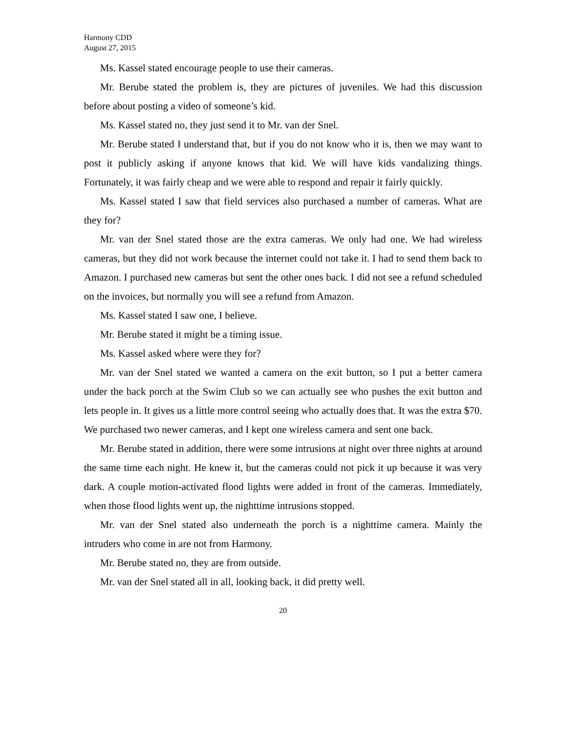Harmony CDD
August 27, 2015
Ms. Kassel stated encourage people to use their cameras.
Mr. Berube stated the problem is, they are pictures of juveniles. We had this discussion before about posting a video of someone’s kid.
Ms. Kassel stated no, they just send it to Mr. van der Snel.
Mr. Berube stated I understand that, but if you do not know who it is, then we may want to post it publicly asking if anyone knows that kid. We will have kids vandalizing things. Fortunately, it was fairly cheap and we were able to respond and repair it fairly quickly.
Ms. Kassel stated I saw that field services also purchased a number of cameras. What are they for?
Mr. van der Snel stated those are the extra cameras. We only had one. We had wireless cameras, but they did not work because the internet could not take it. I had to send them back to Amazon. I purchased new cameras but sent the other ones back. I did not see a refund scheduled on the invoices, but normally you will see a refund from Amazon.
Ms. Kassel stated I saw one, I believe.
Mr. Berube stated it might be a timing issue.
Ms. Kassel asked where were they for?
Mr. van der Snel stated we wanted a camera on the exit button, so I put a better camera under the back porch at the Swim Club so we can actually see who pushes the exit button and lets people in. It gives us a little more control seeing who actually does that. It was the extra $70. We purchased two newer cameras, and I kept one wireless camera and sent one back.
Mr. Berube stated in addition, there were some intrusions at night over three nights at around the same time each night. He knew it, but the cameras could not pick it up because it was very dark. A couple motion-activated flood lights were added in front of the cameras. Immediately, when those flood lights went up, the nighttime intrusions stopped.
Mr. van der Snel stated also underneath the porch is a nighttime camera. Mainly the intruders who come in are not from Harmony.
Mr. Berube stated no, they are from outside.
Mr. van der Snel stated all in all, looking back, it did pretty well.
20